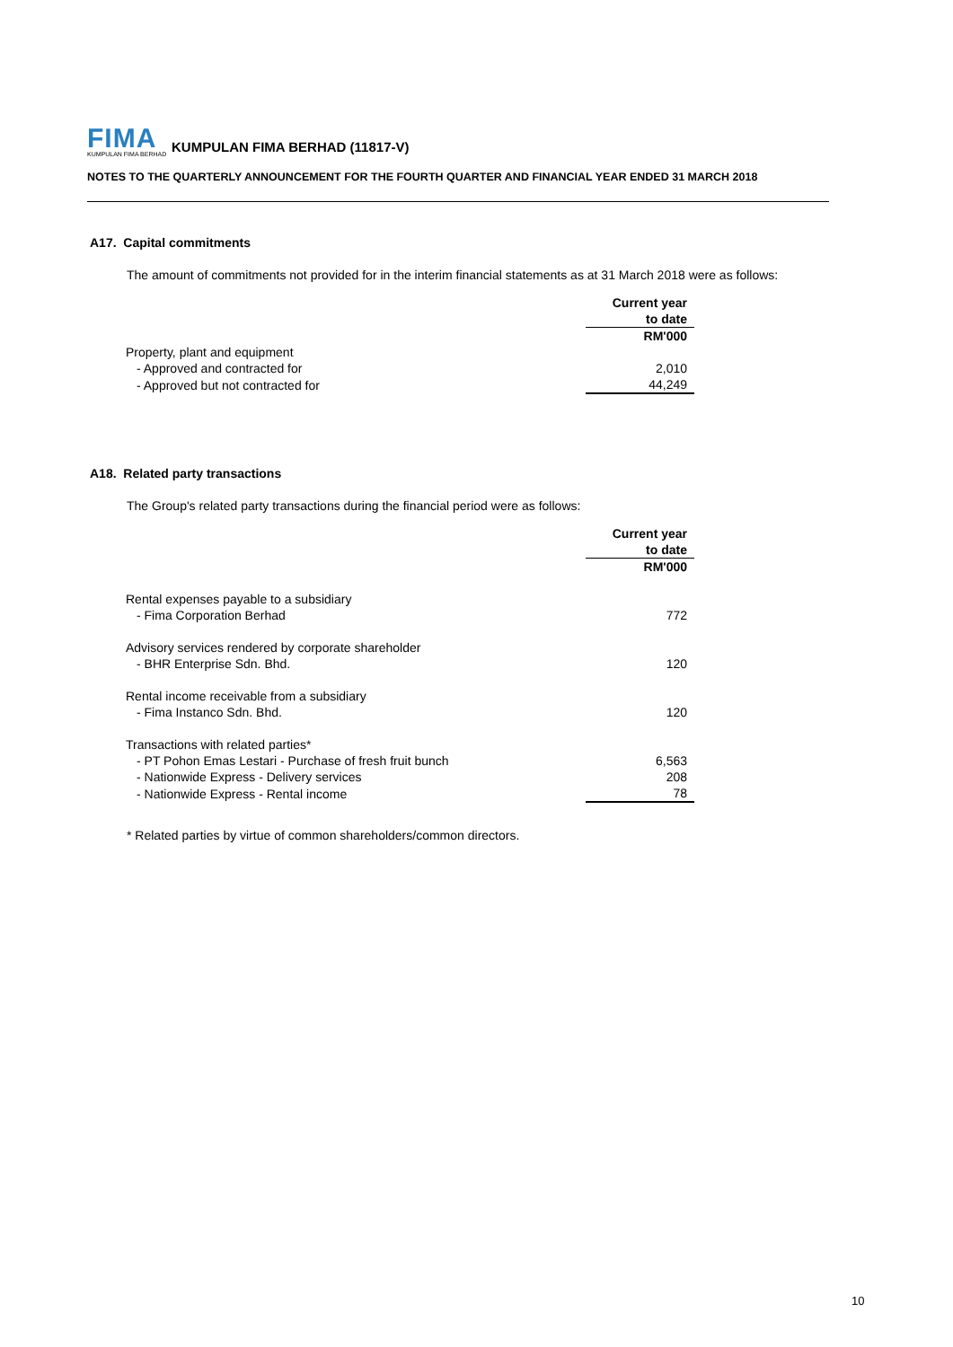FIMA
KUMPULAN FIMA BERHAD
KUMPULAN FIMA BERHAD (11817-V)
NOTES TO THE QUARTERLY ANNOUNCEMENT FOR THE FOURTH QUARTER AND FINANCIAL YEAR ENDED 31 MARCH 2018
A17. Capital commitments
The amount of commitments not provided for in the interim financial statements as at 31 March 2018 were as follows:
| | Current year |
| | to date |
| | RM'000 |
| Property, plant and equipment | |
| - Approved and contracted for | 2,010 |
| - Approved but not contracted for | 44,249 |
A18. Related party transactions
The Group's related party transactions during the financial period were as follows:
| | Current year |
| | to date |
| | RM'000 |
| Rental expenses payable to a subsidiary | |
| - Fima Corporation Berhad | 772 |
| Advisory services rendered by corporate shareholder | |
| - BHR Enterprise Sdn. Bhd. | 120 |
| Rental income receivable from a subsidiary | |
| - Fima Instanco Sdn. Bhd. | 120 |
| Transactions with related parties* | |
| - PT Pohon Emas Lestari - Purchase of fresh fruit bunch | 6,563 |
| - Nationwide Express - Delivery services | 208 |
| - Nationwide Express - Rental income | 78 |
* Related parties by virtue of common shareholders/common directors.
10